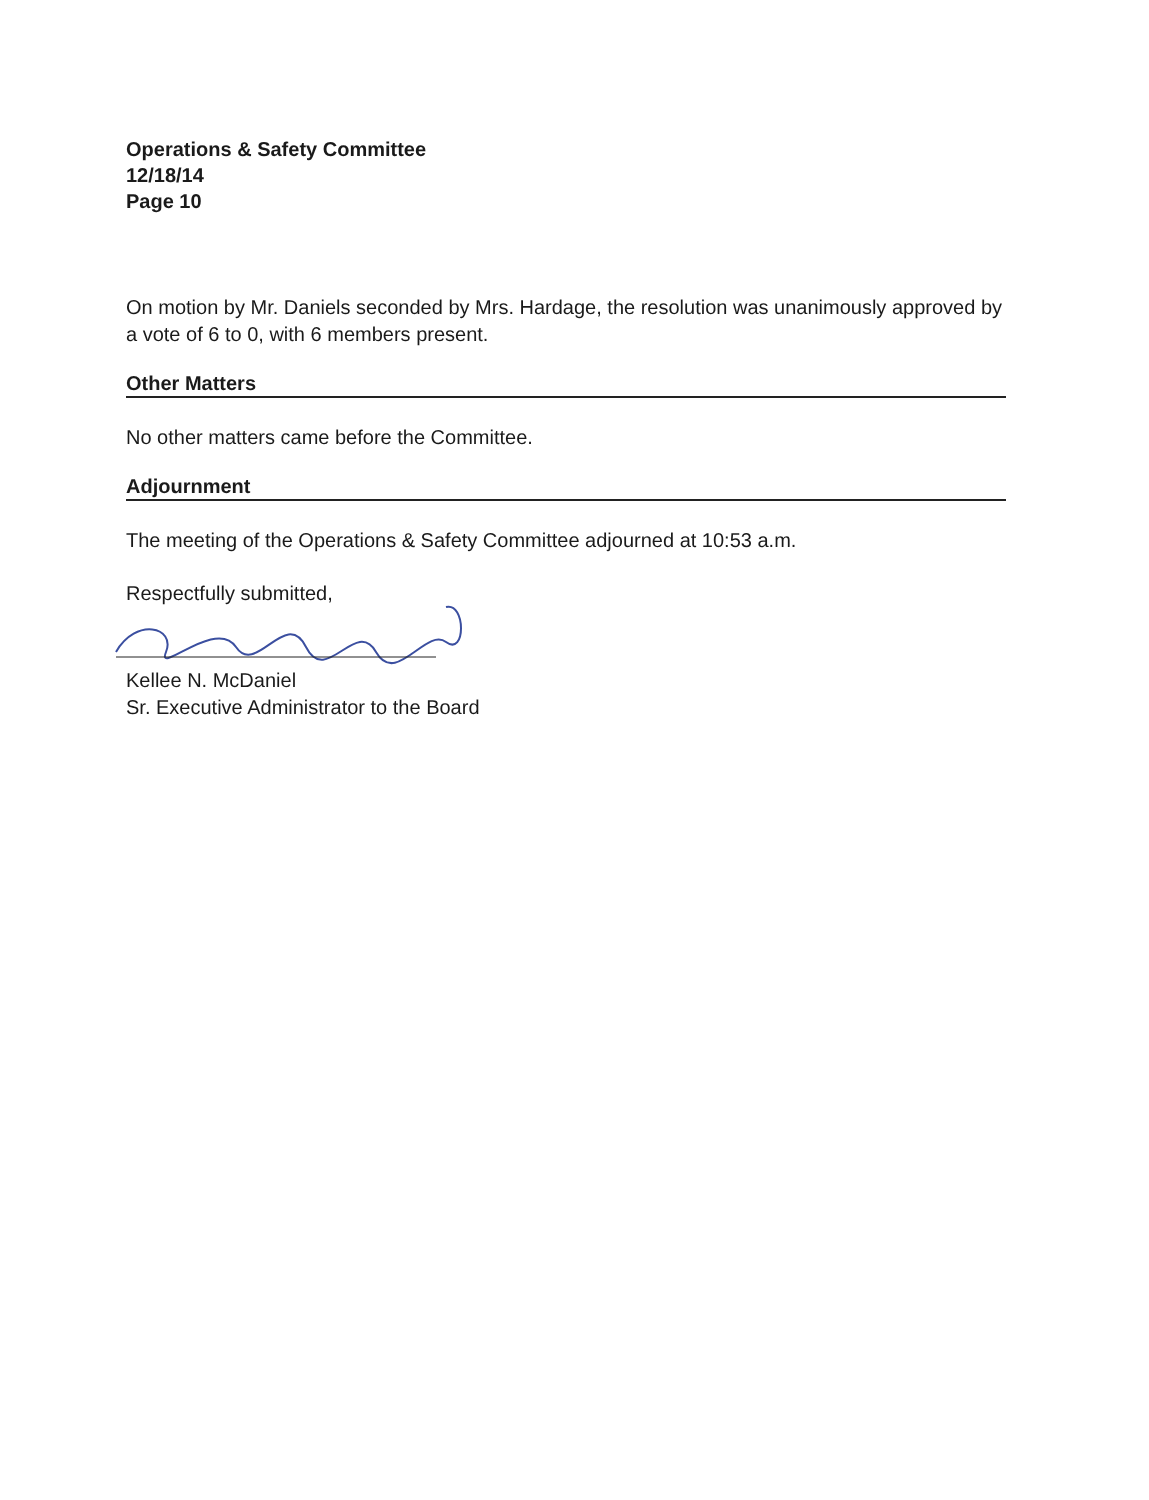Operations & Safety Committee
12/18/14
Page 10
On motion by Mr. Daniels seconded by Mrs. Hardage, the resolution was unanimously approved by a vote of 6 to 0, with 6 members present.
Other Matters
No other matters came before the Committee.
Adjournment
The meeting of the Operations & Safety Committee adjourned at 10:53 a.m.
Respectfully submitted,
Kellee N. McDaniel
Sr. Executive Administrator to the Board